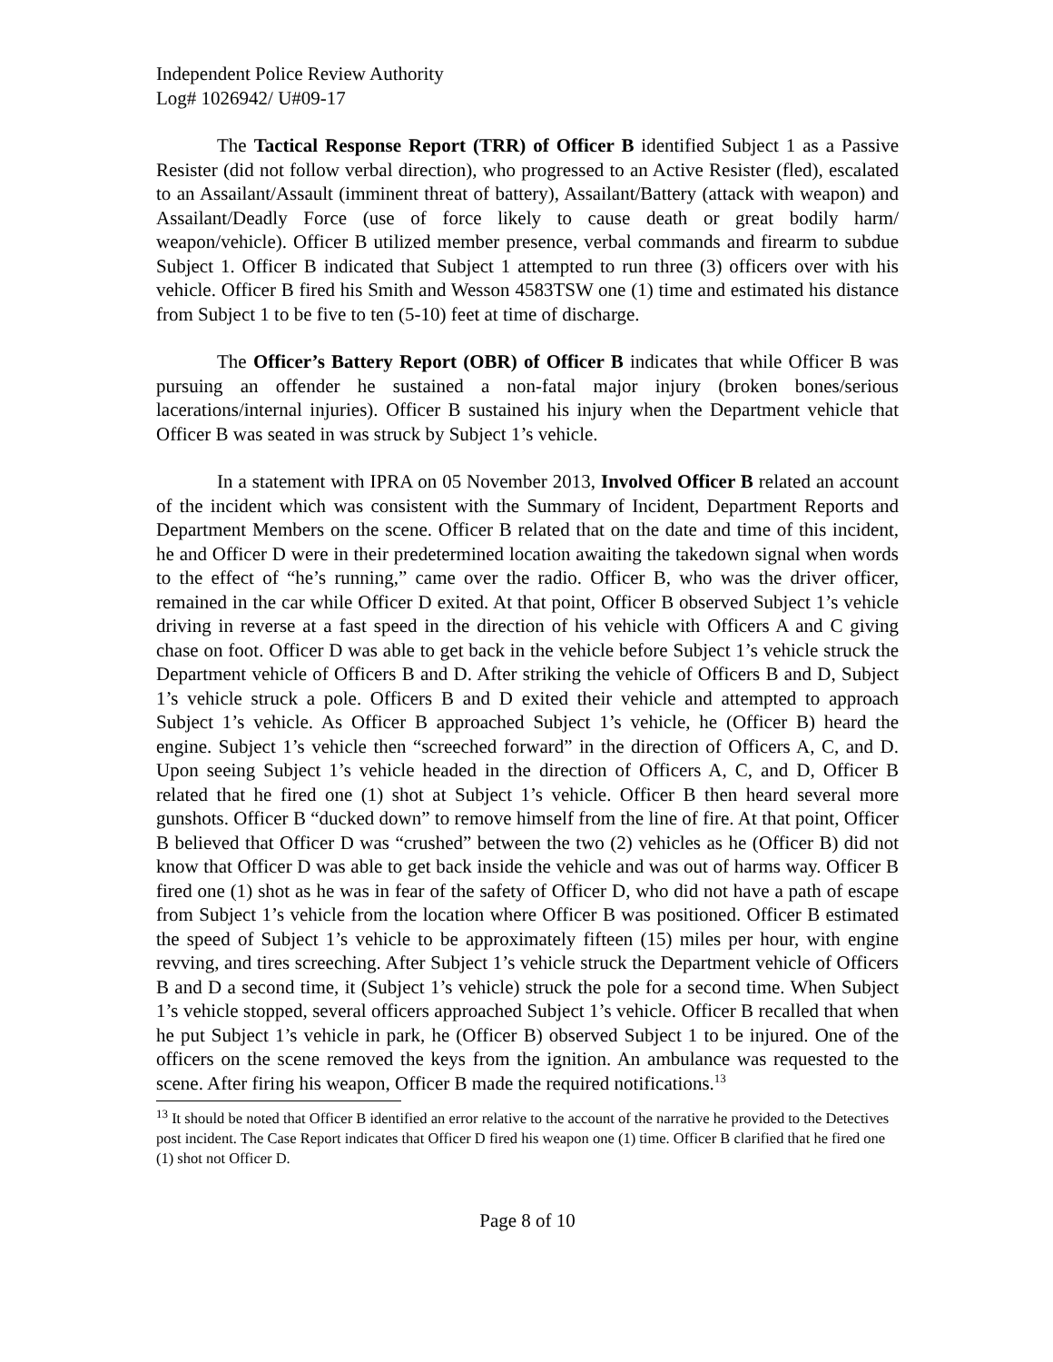Independent Police Review Authority
Log# 1026942/ U#09-17
The Tactical Response Report (TRR) of Officer B identified Subject 1 as a Passive Resister (did not follow verbal direction), who progressed to an Active Resister (fled), escalated to an Assailant/Assault (imminent threat of battery), Assailant/Battery (attack with weapon) and Assailant/Deadly Force (use of force likely to cause death or great bodily harm/ weapon/vehicle). Officer B utilized member presence, verbal commands and firearm to subdue Subject 1. Officer B indicated that Subject 1 attempted to run three (3) officers over with his vehicle. Officer B fired his Smith and Wesson 4583TSW one (1) time and estimated his distance from Subject 1 to be five to ten (5-10) feet at time of discharge.
The Officer’s Battery Report (OBR) of Officer B indicates that while Officer B was pursuing an offender he sustained a non-fatal major injury (broken bones/serious lacerations/internal injuries). Officer B sustained his injury when the Department vehicle that Officer B was seated in was struck by Subject 1’s vehicle.
In a statement with IPRA on 05 November 2013, Involved Officer B related an account of the incident which was consistent with the Summary of Incident, Department Reports and Department Members on the scene. Officer B related that on the date and time of this incident, he and Officer D were in their predetermined location awaiting the takedown signal when words to the effect of “he’s running,” came over the radio. Officer B, who was the driver officer, remained in the car while Officer D exited. At that point, Officer B observed Subject 1’s vehicle driving in reverse at a fast speed in the direction of his vehicle with Officers A and C giving chase on foot. Officer D was able to get back in the vehicle before Subject 1’s vehicle struck the Department vehicle of Officers B and D. After striking the vehicle of Officers B and D, Subject 1’s vehicle struck a pole. Officers B and D exited their vehicle and attempted to approach Subject 1’s vehicle. As Officer B approached Subject 1’s vehicle, he (Officer B) heard the engine. Subject 1’s vehicle then “screeched forward” in the direction of Officers A, C, and D. Upon seeing Subject 1’s vehicle headed in the direction of Officers A, C, and D, Officer B related that he fired one (1) shot at Subject 1’s vehicle. Officer B then heard several more gunshots. Officer B “ducked down” to remove himself from the line of fire. At that point, Officer B believed that Officer D was “crushed” between the two (2) vehicles as he (Officer B) did not know that Officer D was able to get back inside the vehicle and was out of harms way. Officer B fired one (1) shot as he was in fear of the safety of Officer D, who did not have a path of escape from Subject 1’s vehicle from the location where Officer B was positioned. Officer B estimated the speed of Subject 1’s vehicle to be approximately fifteen (15) miles per hour, with engine revving, and tires screeching. After Subject 1’s vehicle struck the Department vehicle of Officers B and D a second time, it (Subject 1’s vehicle) struck the pole for a second time. When Subject 1’s vehicle stopped, several officers approached Subject 1’s vehicle. Officer B recalled that when he put Subject 1’s vehicle in park, he (Officer B) observed Subject 1 to be injured. One of the officers on the scene removed the keys from the ignition. An ambulance was requested to the scene. After firing his weapon, Officer B made the required notifications.<sup>13</sup>
<sup>13</sup> It should be noted that Officer B identified an error relative to the account of the narrative he provided to the Detectives post incident. The Case Report indicates that Officer D fired his weapon one (1) time. Officer B clarified that he fired one (1) shot not Officer D.
Page 8 of 10